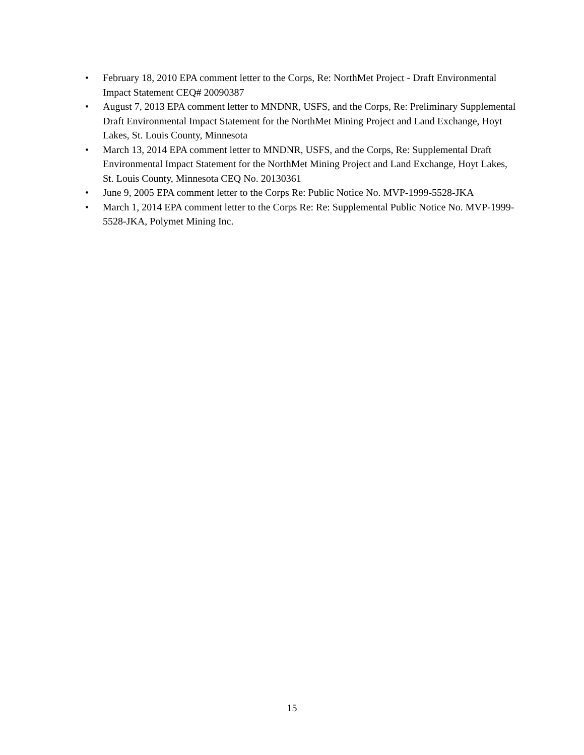• February 18, 2010 EPA comment letter to the Corps, Re: NorthMet Project - Draft Environmental Impact Statement CEQ# 20090387
• August 7, 2013 EPA comment letter to MNDNR, USFS, and the Corps, Re: Preliminary Supplemental Draft Environmental Impact Statement for the NorthMet Mining Project and Land Exchange, Hoyt Lakes, St. Louis County, Minnesota
• March 13, 2014 EPA comment letter to MNDNR, USFS, and the Corps, Re: Supplemental Draft Environmental Impact Statement for the NorthMet Mining Project and Land Exchange, Hoyt Lakes, St. Louis County, Minnesota CEQ No. 20130361
• June 9, 2005 EPA comment letter to the Corps Re: Public Notice No. MVP-1999-5528-JKA
• March 1, 2014 EPA comment letter to the Corps Re: Re: Supplemental Public Notice No. MVP-1999-5528-JKA, Polymet Mining Inc.
15